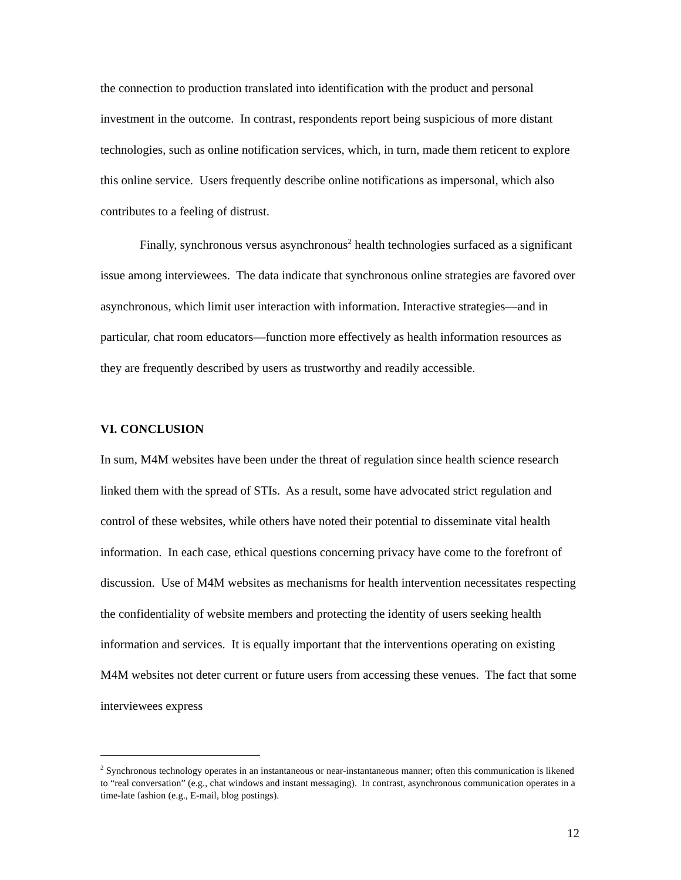the connection to production translated into identification with the product and personal investment in the outcome. In contrast, respondents report being suspicious of more distant technologies, such as online notification services, which, in turn, made them reticent to explore this online service. Users frequently describe online notifications as impersonal, which also contributes to a feeling of distrust.
Finally, synchronous versus asynchronous<sup>2</sup> health technologies surfaced as a significant issue among interviewees. The data indicate that synchronous online strategies are favored over asynchronous, which limit user interaction with information. Interactive strategies—and in particular, chat room educators—function more effectively as health information resources as they are frequently described by users as trustworthy and readily accessible.
VI. CONCLUSION
In sum, M4M websites have been under the threat of regulation since health science research linked them with the spread of STIs. As a result, some have advocated strict regulation and control of these websites, while others have noted their potential to disseminate vital health information. In each case, ethical questions concerning privacy have come to the forefront of discussion. Use of M4M websites as mechanisms for health intervention necessitates respecting the confidentiality of website members and protecting the identity of users seeking health information and services. It is equally important that the interventions operating on existing M4M websites not deter current or future users from accessing these venues. The fact that some interviewees express
<sup>2</sup> Synchronous technology operates in an instantaneous or near-instantaneous manner; often this communication is likened to “real conversation” (e.g., chat windows and instant messaging). In contrast, asynchronous communication operates in a time-late fashion (e.g., E-mail, blog postings).
12